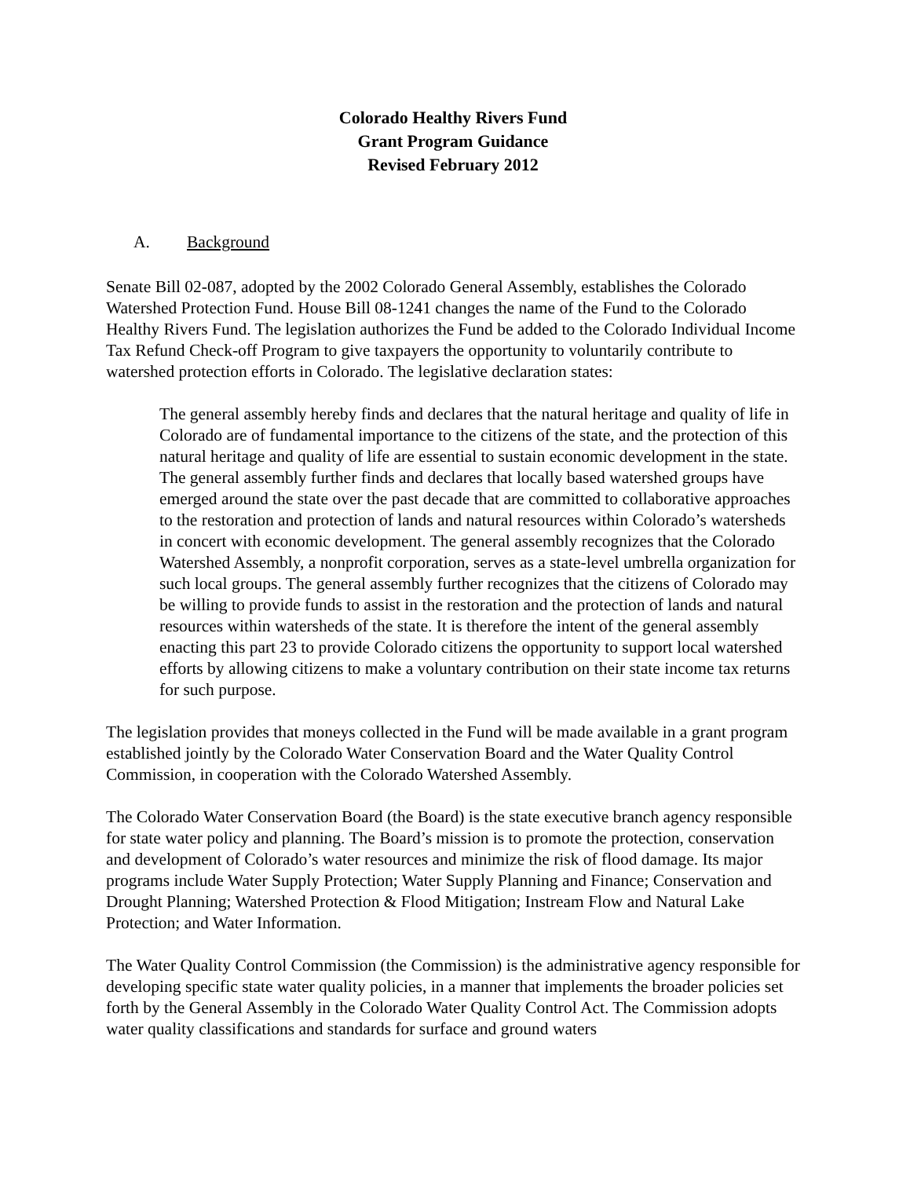Colorado Healthy Rivers Fund
Grant Program Guidance
Revised February 2012
A. Background
Senate Bill 02-087, adopted by the 2002 Colorado General Assembly, establishes the Colorado Watershed Protection Fund. House Bill 08-1241 changes the name of the Fund to the Colorado Healthy Rivers Fund. The legislation authorizes the Fund be added to the Colorado Individual Income Tax Refund Check-off Program to give taxpayers the opportunity to voluntarily contribute to watershed protection efforts in Colorado. The legislative declaration states:
The general assembly hereby finds and declares that the natural heritage and quality of life in Colorado are of fundamental importance to the citizens of the state, and the protection of this natural heritage and quality of life are essential to sustain economic development in the state. The general assembly further finds and declares that locally based watershed groups have emerged around the state over the past decade that are committed to collaborative approaches to the restoration and protection of lands and natural resources within Colorado’s watersheds in concert with economic development. The general assembly recognizes that the Colorado Watershed Assembly, a nonprofit corporation, serves as a state-level umbrella organization for such local groups. The general assembly further recognizes that the citizens of Colorado may be willing to provide funds to assist in the restoration and the protection of lands and natural resources within watersheds of the state. It is therefore the intent of the general assembly enacting this part 23 to provide Colorado citizens the opportunity to support local watershed efforts by allowing citizens to make a voluntary contribution on their state income tax returns for such purpose.
The legislation provides that moneys collected in the Fund will be made available in a grant program established jointly by the Colorado Water Conservation Board and the Water Quality Control Commission, in cooperation with the Colorado Watershed Assembly.
The Colorado Water Conservation Board (the Board) is the state executive branch agency responsible for state water policy and planning. The Board’s mission is to promote the protection, conservation and development of Colorado’s water resources and minimize the risk of flood damage. Its major programs include Water Supply Protection; Water Supply Planning and Finance; Conservation and Drought Planning; Watershed Protection & Flood Mitigation; Instream Flow and Natural Lake Protection; and Water Information.
The Water Quality Control Commission (the Commission) is the administrative agency responsible for developing specific state water quality policies, in a manner that implements the broader policies set forth by the General Assembly in the Colorado Water Quality Control Act. The Commission adopts water quality classifications and standards for surface and ground waters